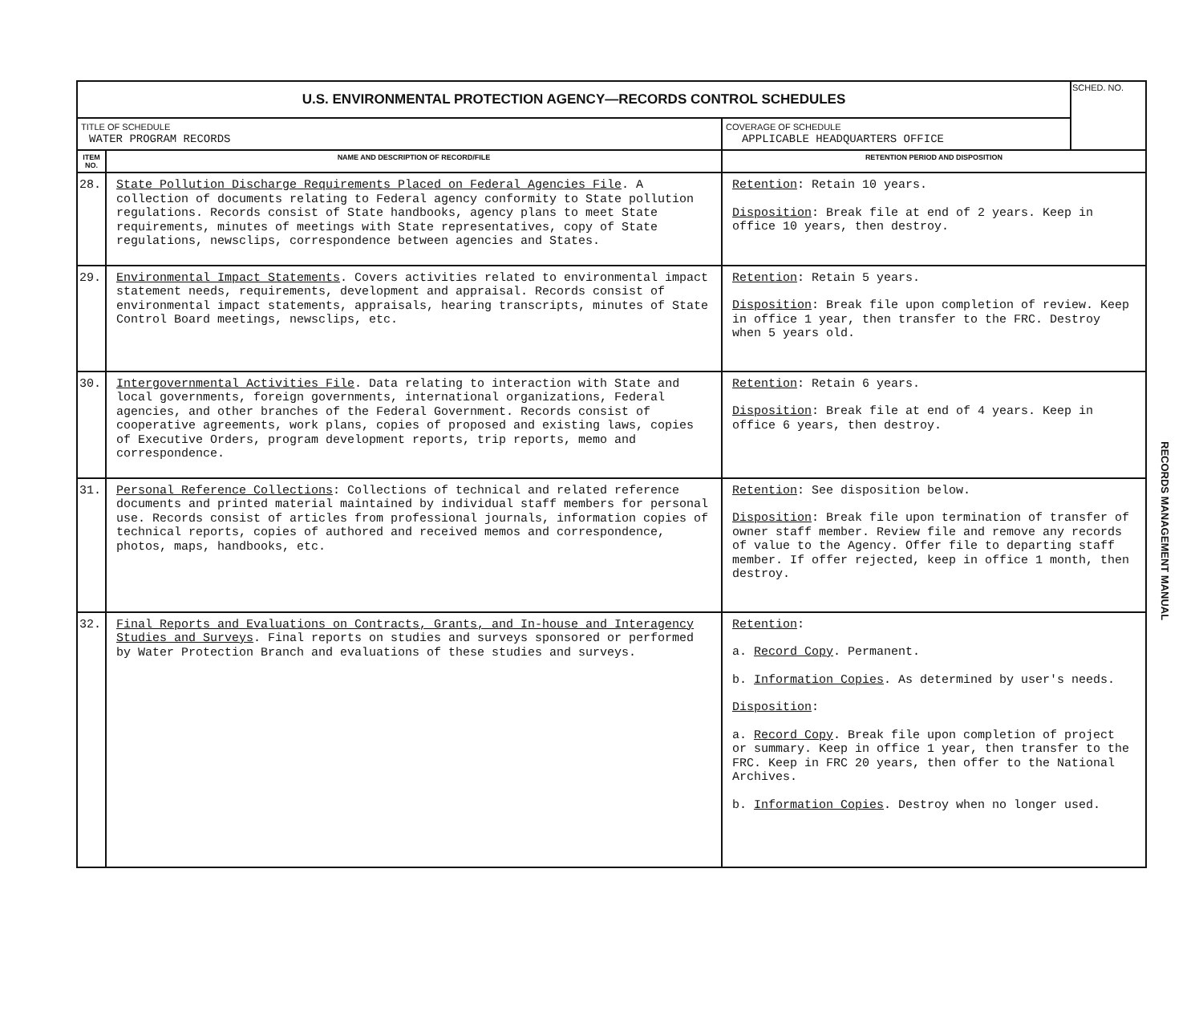| U.S. ENVIRONMENTAL PROTECTION AGENCY—RECORDS CONTROL SCHEDULES | | | SCHED. NO. |
| TITLE OF SCHEDULE WATER PROGRAM RECORDS | | COVERAGE OF SCHEDULE APPLICABLE HEADQUARTERS OFFICE | |
| ITEM NO. | NAME AND DESCRIPTION OF RECORD/FILE | RETENTION PERIOD AND DISPOSITION | |
| 28. | State Pollution Discharge Requirements Placed on Federal Agencies File . A collection of documents relating to Federal agency conformity to State pollution regulations. Records consist of State handbooks, agency plans to meet State requirements, minutes of meetings with State representatives, copy of State regulations, newsclips, correspondence between agencies and States. | Retention : Retain 10 years. Disposition : Break file at end of 2 years. Keep in office 10 years, then destroy. | |
| 29. | Environmental Impact Statements . Covers activities related to environmental impact statement needs, requirements, development and appraisal. Records consist of environmental impact statements, appraisals, hearing transcripts, minutes of State Control Board meetings, newsclips, etc. | Retention : Retain 5 years. Disposition : Break file upon completion of review. Keep in office 1 year, then transfer to the FRC. Destroy when 5 years old. | |
| 30. | Intergovernmental Activities File . Data relating to interaction with State and local governments, foreign governments, international organizations, Federal agencies, and other branches of the Federal Government. Records consist of cooperative agreements, work plans, copies of proposed and existing laws, copies of Executive Orders, program development reports, trip reports, memo and correspondence. | Retention : Retain 6 years. Disposition : Break file at end of 4 years. Keep in office 6 years, then destroy. | |
| 31. | Personal Reference Collections : Collections of technical and related reference documents and printed material maintained by individual staff members for personal use. Records consist of articles from professional journals, information copies of technical reports, copies of authored and received memos and correspondence, photos, maps, handbooks, etc. | Retention : See disposition below. Disposition : Break file upon termination of transfer of owner staff member. Review file and remove any records of value to the Agency. Offer file to departing staff member. If offer rejected, keep in office 1 month, then destroy. | |
| 32. | Final Reports and Evaluations on Contracts, Grants, and In-house and Interagency Studies and Surveys . Final reports on studies and surveys sponsored or performed by Water Protection Branch and evaluations of these studies and surveys. | Retention : a. Record Copy . Permanent. b. Information Copies . As determined by user's needs. Disposition : a. Record Copy . Break file upon completion of project or summary. Keep in office 1 year, then transfer to the FRC. Keep in FRC 20 years, then offer to the National Archives. b. Information Copies . Destroy when no longer used. | |
RECORDS MANAGEMENT MANUAL